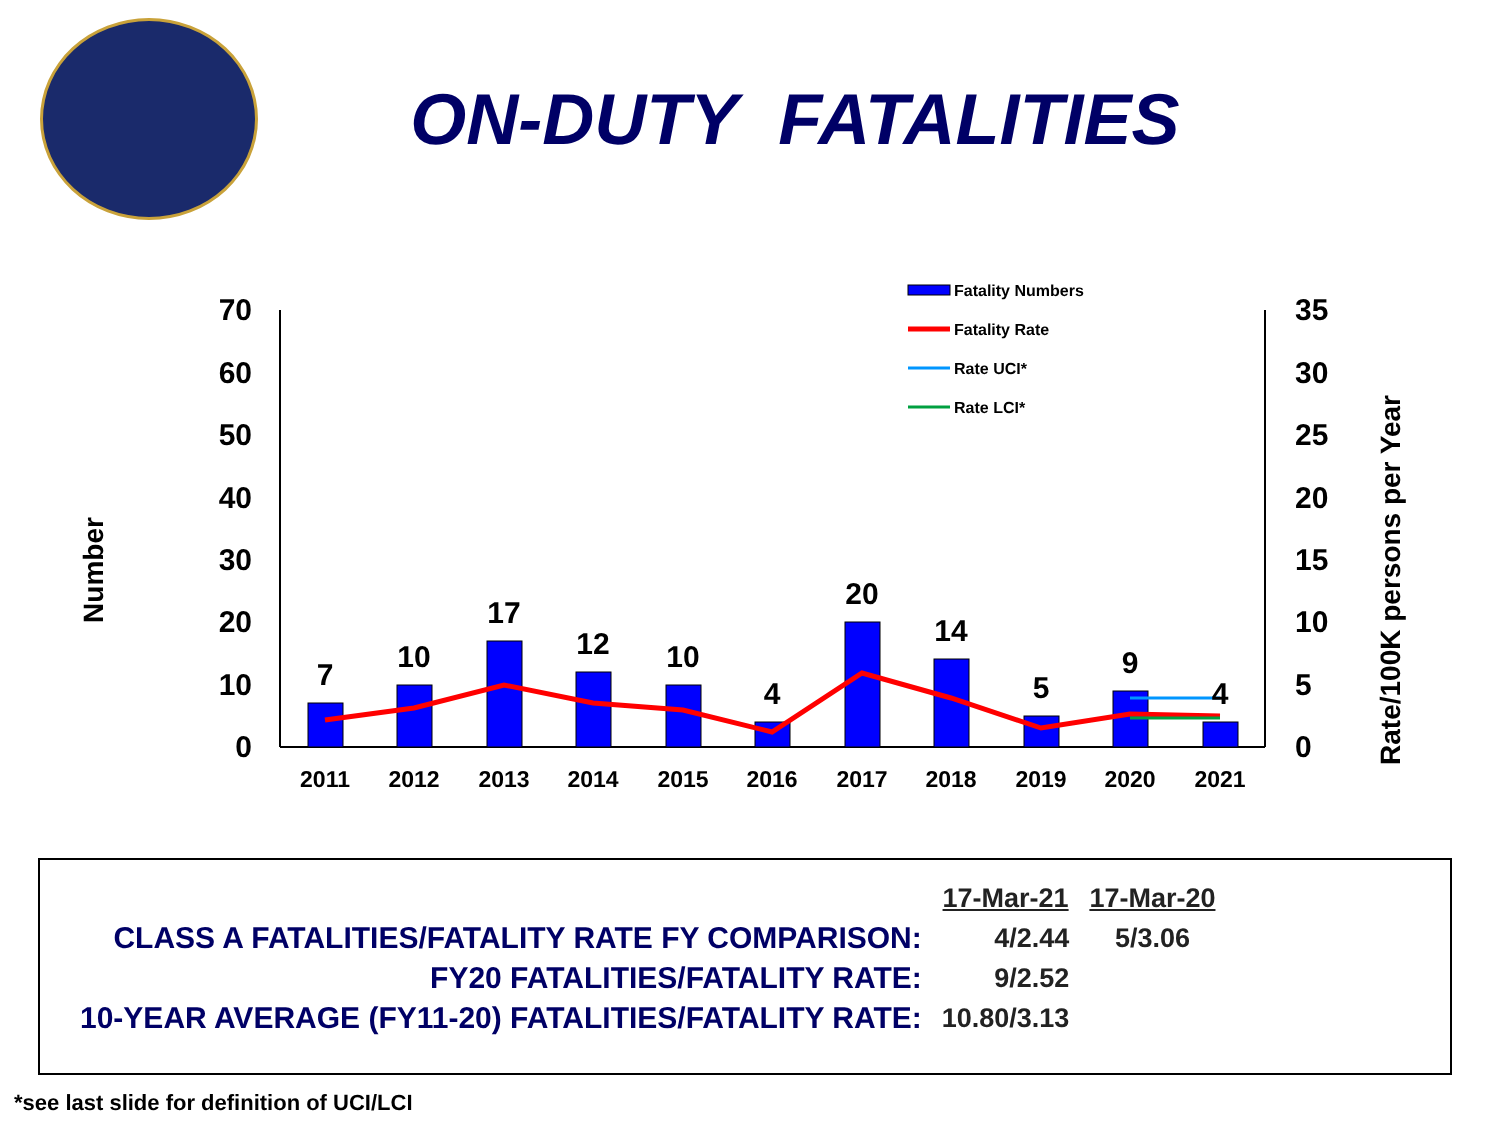ON-DUTY FATALITIES
70
60
50
40
30
20
10
0
35
30
25
20
15
10
5
0
Number
Rate/100K persons per Year
7
10
17
12
10
4
20
14
5
9
4
2011
2012
2013
2014
2015
2016
2017
2018
2019
2020
2021
Fatality Numbers
Fatality Rate
Rate UCI*
Rate LCI*
| | 17-Mar-21 | 17-Mar-20 |
| CLASS A FATALITIES/FATALITY RATE FY COMPARISON: | 4/2.44 | 5/3.06 |
| FY20 FATALITIES/FATALITY RATE: | 9/2.52 | |
| 10-YEAR AVERAGE (FY11-20) FATALITIES/FATALITY RATE: | 10.80/3.13 | |
*see last slide for definition of UCI/LCI